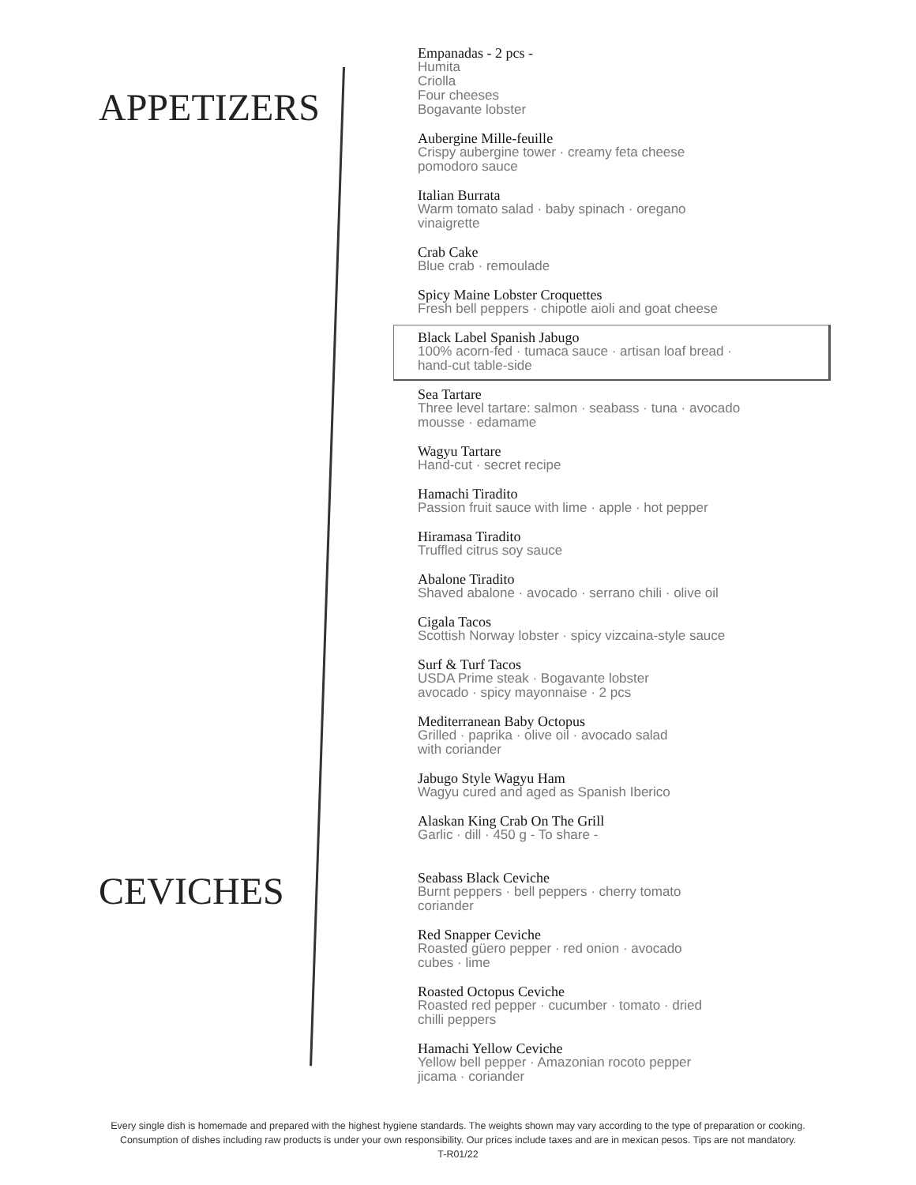APPETIZERS
Empanadas - 2 pcs -
Humita
Criolla
Four cheeses
Bogavante lobster
Aubergine Mille-feuille
Crispy aubergine tower · creamy feta cheese
pomodoro sauce
Italian Burrata
Warm tomato salad · baby spinach · oregano
vinaigrette
Crab Cake
Blue crab · remoulade
Spicy Maine Lobster Croquettes
Fresh bell peppers · chipotle aioli and goat cheese
Black Label Spanish Jabugo
100% acorn-fed · tumaca sauce · artisan loaf bread ·
hand-cut table-side
Sea Tartare
Three level tartare: salmon · seabass · tuna · avocado
mousse · edamame
Wagyu Tartare
Hand-cut · secret recipe
Hamachi Tiradito
Passion fruit sauce with lime · apple · hot pepper
Hiramasa Tiradito
Truffled citrus soy sauce
Abalone Tiradito
Shaved abalone · avocado · serrano chili · olive oil
Cigala Tacos
Scottish Norway lobster · spicy vizcaina-style sauce
Surf & Turf Tacos
USDA Prime steak · Bogavante lobster
avocado · spicy mayonnaise · 2 pcs
Mediterranean Baby Octopus
Grilled · paprika · olive oil · avocado salad
with coriander
Jabugo Style Wagyu Ham
Wagyu cured and aged as Spanish Iberico
Alaskan King Crab On The Grill
Garlic · dill · 450 g - To share -
CEVICHES
Seabass Black Ceviche
Burnt peppers · bell peppers · cherry tomato
coriander
Red Snapper Ceviche
Roasted güero pepper · red onion · avocado
cubes · lime
Roasted Octopus Ceviche
Roasted red pepper · cucumber · tomato · dried
chilli peppers
Hamachi Yellow Ceviche
Yellow bell pepper · Amazonian rocoto pepper
jicama · coriander
Every single dish is homemade and prepared with the highest hygiene standards. The weights shown may vary according to the type of preparation or cooking.
Consumption of dishes including raw products is under your own responsibility. Our prices include taxes and are in mexican pesos. Tips are not mandatory.
T-R01/22